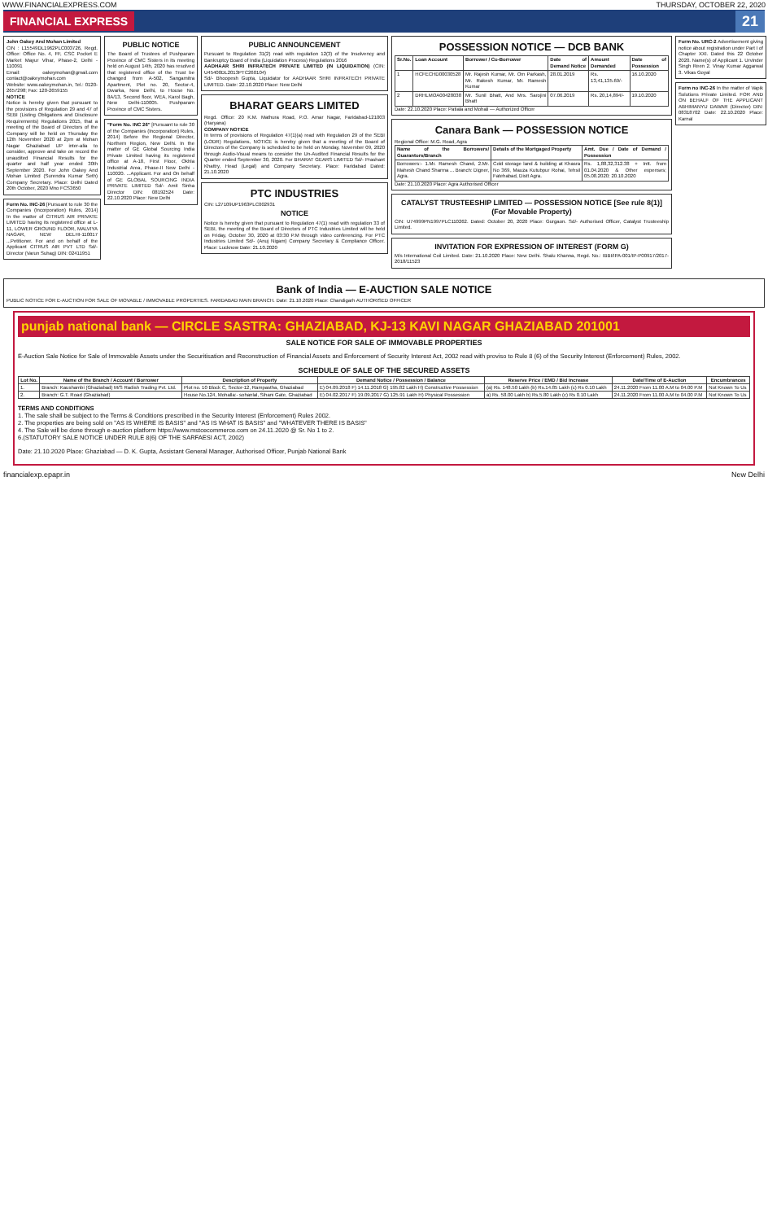WWW.FINANCIALEXPRESS.COM THURSDAY, OCTOBER 22, 2020
FINANCIAL EXPRESS 21
John Oakey And Mohan Limited
CIN : L15549DL1962PLC003726, Regd. Office: Office No. 4, FF, CSC Pocket E Market Mayur Vihar, Phase-2, Delhi - 110091
Email: oakeymohan@gmail.com contact@oakeymohan.com
Website: www.oakeymohan.in, Tel.: 0120-2657298; Fax: 120-2659155
NOTICE
Notice is hereby given that pursuant to the provisions of Regulation 29 and 47 of SEBI (Listing Obligations and Disclosure Requirements) Regulations 2015, that a meeting of the Board of Directors of the Company will be held on Thursday the 12th November 2020 at 2pm at Mohan Nagar Ghaziabad UP inter-alia to consider, approve and take on record the unaudited Financial Results for the quarter and half year ended 30th September 2020. For John Oakey And Mohan Limited (Surendra Kumar Seth) Company Secretary. Place: Delhi Dated 20th October, 2020 Mno FCS3650
Form No. INC-26 [Pursuant to rule 30 the Companies (Incorporation) Rules, 2014] In the matter of CITRUS AIR PRIVATE LIMITED having its registered office at L-11, LOWER GROUND FLOOR, MALVIYA NAGAR, NEW DELHI-110017 ...Petitioner. For and on behalf of the Applicant CITRUS AIR PVT LTD Sd/- Director (Varun Suhag) DIN: 02411951
PUBLIC NOTICE
The Board of Trustees of Pushparam Province of CMC Sisters in its meeting held on August 14th, 2020 has resolved that registered office of the Trust be changed from A-502, Sangamitra Apartment, Plot no. 20, Sector-4, Dwarka, New Delhi, to House No. 8A/13, Second floor, WEA, Karol Bagh, New Delhi-110005. Pushparam Province of CMC Sisters.
"Form No. INC 26" [Pursuant to rule 30 of the Companies (Incorporation) Rules, 2014] Before the Regional Director, Northern Region, New Delhi. In the matter of GE Global Sourcing India Private Limited having its registered office at A-18, First Floor, Okhla Industrial Area, Phase-II New Delhi - 110020. ...Applicant. For and On behalf of GE GLOBAL SOURCING INDIA PRIVATE LIMITED Sd/- Amit Sinha Director DIN: 08192524 Date: 22.10.2020 Place: New Delhi
PUBLIC ANNOUNCEMENT
Pursuant to Regulation 31(2) read with regulation 12(3) of the Insolvency and Bankruptcy Board of India (Liquidation Process) Regulations 2016
AADHAAR SHRI INFRATECH PRIVATE LIMITED (IN LIQUIDATION) (CIN: U45400DL2013PTC260104)
Sd/- Bhoopesh Gupta, Liquidator for AADHAAR SHRI INFRATECH PRIVATE LIMITED. Date: 22.10.2020 Place: New Delhi
BHARAT GEARS LIMITED
Regd. Office: 20 K.M. Mathura Road, P.O. Amar Nagar, Faridabad-121003 (Haryana)
COMPANY NOTICE
In terms of provisions of Regulation 47(1)(a) read with Regulation 29 of the SEBI (LODR) Regulations, NOTICE is hereby given that a meeting of the Board of Directors of the Company is scheduled to be held on Monday, November 09, 2020 through Audio-Visual means to consider the Un-Audited Financial Results for the Quarter ended September 30, 2020. For BHARAT GEARS LIMITED Sd/- Prashant Khattry, Head (Legal) and Company Secretary. Place: Faridabad Dated: 21.10.2020
PTC INDUSTRIES
CIN: L27109UP1963PLC002931
NOTICE
Notice is hereby given that pursuant to Regulation 47(1) read with regulation 33 of SEBI, the meeting of the Board of Directors of PTC Industries Limited will be held on Friday, October 30, 2020 at 03:30 P.M through video conferencing. For PTC Industries Limited Sd/- (Anuj Nigam) Company Secretary & Compliance Officer. Place: Lucknow Date: 21.10.2020
POSSESSION NOTICE — DCB BANK
| Sr.No. | Loan Account | Borrower / Co-Borrower | Date of Demand Notice | Amount Demanded | Date of Possession |
| --- | --- | --- | --- | --- | --- |
| 1 | HCFECHD00030528 | Mr. Rajesh Kumar, Mr. Om Parkash, Mr. Rakesh Kumar, Mr. Ramesh Kumar | 28.01.2019 | Rs. 13,41,135.69/- | 16.10.2020 |
| 2 | DRHLMOA00428038 | Mr. Sunil Bhatt, And Mrs. Sarojini Bhatt | 07.06.2019 | Rs. 20,14,894/- | 19.10.2020 |
Date: 22.10.2020 Place: Patiala and Mohali — Authorized Officer
Canara Bank — POSSESSION NOTICE
Regional Office: M.G. Road, Agra
| Name of the Borrowers/ Guarantors/Branch | Details of the Mortgaged Property | Amt. Due / Date of Demand / Possession |
| --- | --- | --- |
| Borrowers:- 1.Mr. Ramesh Chand, 2.Mr. Mahesh Chand Sharma ... Branch: Digner, Agra. | Cold storage land & building at Khasra No 369, Mauza Kutubpur Rohai, Tehsil Fatehabad, Distt Agra. | Rs. 1,88,32,312.38 + Intt. from 01.04.2020 & Other expenses; 05.08.2020; 20.10.2020 |
Date: 21.10.2020 Place: Agra Authorised Officer
CATALYST TRUSTEESHIP LIMITED — POSSESSION NOTICE [See rule 8(1)] (For Movable Property)
CIN: U74999PN1997PLC110262. Dated: October 20, 2020 Place: Gurgaon. Sd/- Authorised Officer, Catalyst Trusteeship Limited.
INVITATION FOR EXPRESSION OF INTEREST (FORM G)
M/s International Coil Limited. Date: 21.10.2020 Place: New Delhi. Shalu Khanna, Regd. No.: IBBI/IPA-001/IP-P00917/2017-2018/11523
Form No. URC-2 Advertisement giving notice about registration under Part I of Chapter XXI. Dated this 22 October 2020. Name(s) of Applicant 1. Urvinder Singh Reen 2. Vinay Kumar Aggarwal 3. Vikas Goyal
Form no INC-26 In the matter of Vapik Solutions Private Limited. FOR AND ON BEHALF OF THE APPLICANT ABHIMANYU DAWAR (Director) DIN: 08318702 Date: 22.10.2020 Place: Karnal
Bank of India — E-AUCTION SALE NOTICE
PUBLIC NOTICE FOR E-AUCTION FOR SALE OF MOVABLE / IMMOVABLE PROPERTIES. FARIDABAD MAIN BRANCH. Date: 21.10.2020 Place: Chandigarh AUTHORISED OFFICER
punjab national bank — CIRCLE SASTRA: GHAZIABAD, KJ-13 KAVI NAGAR GHAZIABAD 201001
SALE NOTICE FOR SALE OF IMMOVABLE PROPERTIES
E-Auction Sale Notice for Sale of Immovable Assets under the Securitisation and Reconstruction of Financial Assets and Enforcement of Security Interest Act, 2002 read with proviso to Rule 8 (6) of the Security Interest (Enforcement) Rules, 2002.
SCHEDULE OF SALE OF THE SECURED ASSETS
| Lot No. | Name of the Branch / Account / Borrower | Description of Property | Demand Notice / Possession / Balance | Reserve Price / EMD / Bid Increase | Date/Time of E-Auction | Encumbrances |
| --- | --- | --- | --- | --- | --- | --- |
| 1. | Branch: Kaushambi (Ghaziabad) M/S Radish Trading Pvt. Ltd. | Plot no. 10 Block C, Sector-12, Rampastha, Ghaziabad | E) 04.09.2018 F) 14.11.2018 G) 195.82 Lakh H) Constructive Possession | (a) Rs. 148.50 Lakh (b) Rs.14.85 Lakh (c) Rs 0.10 Lakh | 24.11.2020 From 11.00 A.M to 04.00 P.M | Not Known To Us |
| 2. | Branch: G.T. Road (Ghaziabad) | House No.124, Mohalla:- sohanlal, Sihani Gate, Ghaziabad | E) 04.02.2017 F) 19.09.2017 G) 125.91 Lakh H) Physical Possession | a) Rs. 58.00 Lakh b) Rs.5.80 Lakh (c) Rs 0.10 Lakh | 24.11.2020 From 11.00 A.M to 04.00 P.M | Not Known To Us |
TERMS AND CONDITIONS
1. The sale shall be subject to the Terms & Conditions prescribed in the Security Interest (Enforcement) Rules 2002.
2. The properties are being sold on "AS IS WHERE IS BASIS" and "AS IS WHAT IS BASIS" and "WHATEVER THERE IS BASIS"
4. The Sale will be done through e-auction platform https://www.mstcecommerce.com on 24.11.2020 @ Sr. No 1 to 2.
6.(STATUTORY SALE NOTICE UNDER RULE 8(6) OF THE SARFAESI ACT, 2002)
Date: 21.10.2020 Place: Ghaziabad — D. K. Gupta, Assistant General Manager, Authorised Officer, Punjab National Bank
financialexp.epapr.in New Delhi